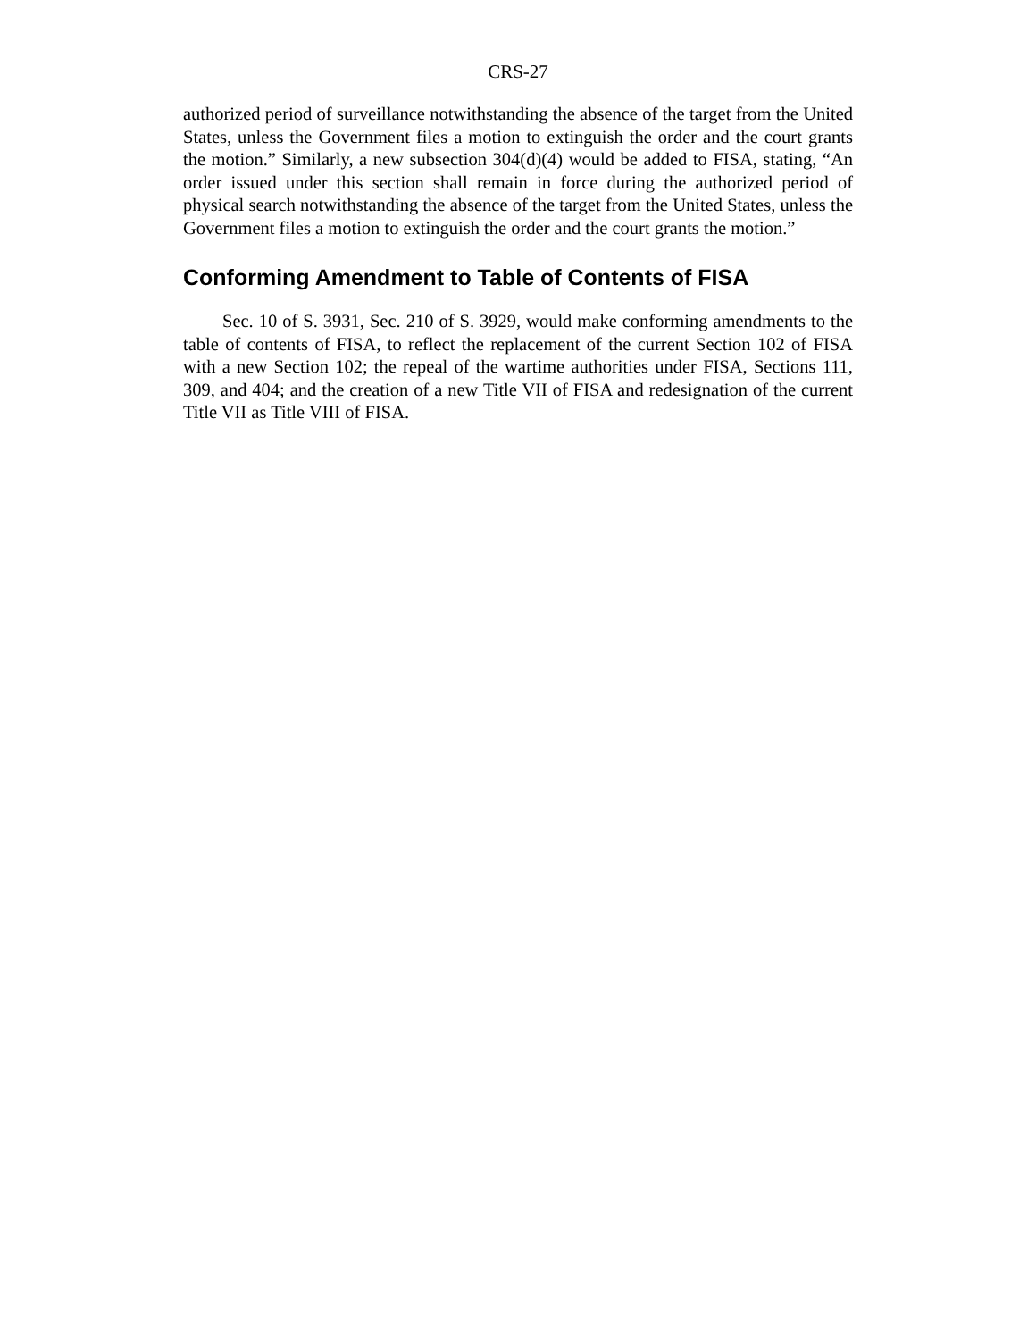CRS-27
authorized period of surveillance notwithstanding the absence of the target from the United States, unless the Government files a motion to extinguish the order and the court grants the motion.” Similarly, a new subsection 304(d)(4) would be added to FISA, stating, “An order issued under this section shall remain in force during the authorized period of physical search notwithstanding the absence of the target from the United States, unless the Government files a motion to extinguish the order and the court grants the motion.”
Conforming Amendment to Table of Contents of FISA
Sec. 10 of S. 3931, Sec. 210 of S. 3929, would make conforming amendments to the table of contents of FISA, to reflect the replacement of the current Section 102 of FISA with a new Section 102; the repeal of the wartime authorities under FISA, Sections 111, 309, and 404; and the creation of a new Title VII of FISA and redesignation of the current Title VII as Title VIII of FISA.